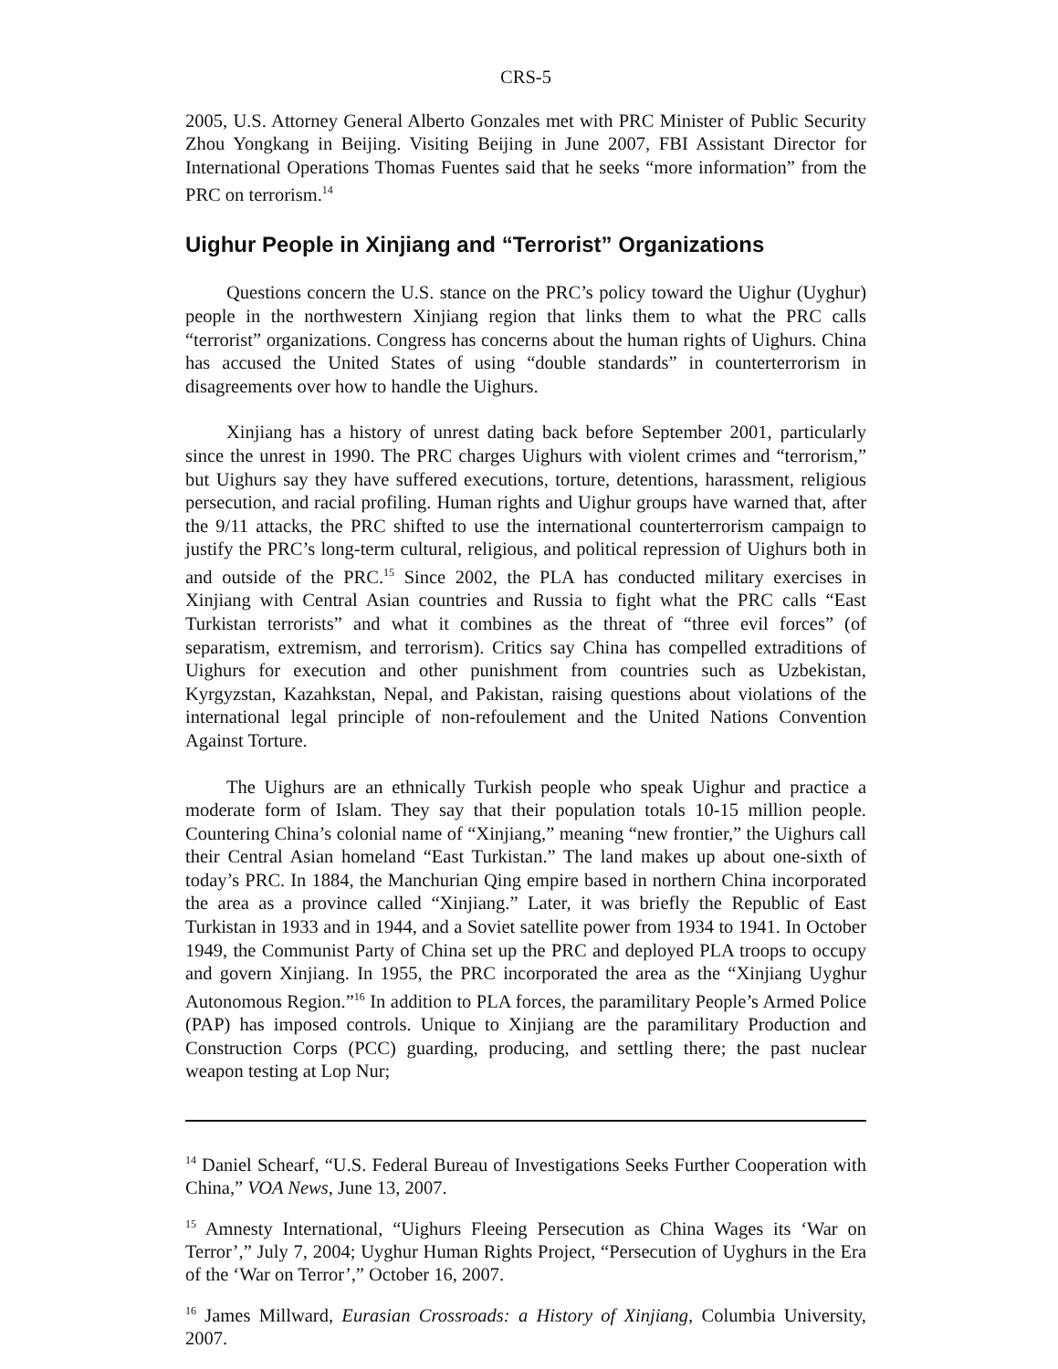CRS-5
2005, U.S. Attorney General Alberto Gonzales met with PRC Minister of Public Security Zhou Yongkang in Beijing. Visiting Beijing in June 2007, FBI Assistant Director for International Operations Thomas Fuentes said that he seeks “more information” from the PRC on terrorism.<sup>14</sup>
Uighur People in Xinjiang and “Terrorist” Organizations
Questions concern the U.S. stance on the PRC’s policy toward the Uighur (Uyghur) people in the northwestern Xinjiang region that links them to what the PRC calls “terrorist” organizations. Congress has concerns about the human rights of Uighurs. China has accused the United States of using “double standards” in counterterrorism in disagreements over how to handle the Uighurs.
Xinjiang has a history of unrest dating back before September 2001, particularly since the unrest in 1990. The PRC charges Uighurs with violent crimes and “terrorism,” but Uighurs say they have suffered executions, torture, detentions, harassment, religious persecution, and racial profiling. Human rights and Uighur groups have warned that, after the 9/11 attacks, the PRC shifted to use the international counterterrorism campaign to justify the PRC’s long-term cultural, religious, and political repression of Uighurs both in and outside of the PRC.<sup>15</sup> Since 2002, the PLA has conducted military exercises in Xinjiang with Central Asian countries and Russia to fight what the PRC calls “East Turkistan terrorists” and what it combines as the threat of “three evil forces” (of separatism, extremism, and terrorism). Critics say China has compelled extraditions of Uighurs for execution and other punishment from countries such as Uzbekistan, Kyrgyzstan, Kazahkstan, Nepal, and Pakistan, raising questions about violations of the international legal principle of non-refoulement and the United Nations Convention Against Torture.
The Uighurs are an ethnically Turkish people who speak Uighur and practice a moderate form of Islam. They say that their population totals 10-15 million people. Countering China’s colonial name of “Xinjiang,” meaning “new frontier,” the Uighurs call their Central Asian homeland “East Turkistan.” The land makes up about one-sixth of today’s PRC. In 1884, the Manchurian Qing empire based in northern China incorporated the area as a province called “Xinjiang.” Later, it was briefly the Republic of East Turkistan in 1933 and in 1944, and a Soviet satellite power from 1934 to 1941. In October 1949, the Communist Party of China set up the PRC and deployed PLA troops to occupy and govern Xinjiang. In 1955, the PRC incorporated the area as the “Xinjiang Uyghur Autonomous Region.”<sup>16</sup> In addition to PLA forces, the paramilitary People’s Armed Police (PAP) has imposed controls. Unique to Xinjiang are the paramilitary Production and Construction Corps (PCC) guarding, producing, and settling there; the past nuclear weapon testing at Lop Nur;
<sup>14</sup> Daniel Schearf, “U.S. Federal Bureau of Investigations Seeks Further Cooperation with China,” VOA News, June 13, 2007.
<sup>15</sup> Amnesty International, “Uighurs Fleeing Persecution as China Wages its ‘War on Terror’,” July 7, 2004; Uyghur Human Rights Project, “Persecution of Uyghurs in the Era of the ‘War on Terror’,” October 16, 2007.
<sup>16</sup> James Millward, Eurasian Crossroads: a History of Xinjiang, Columbia University, 2007.